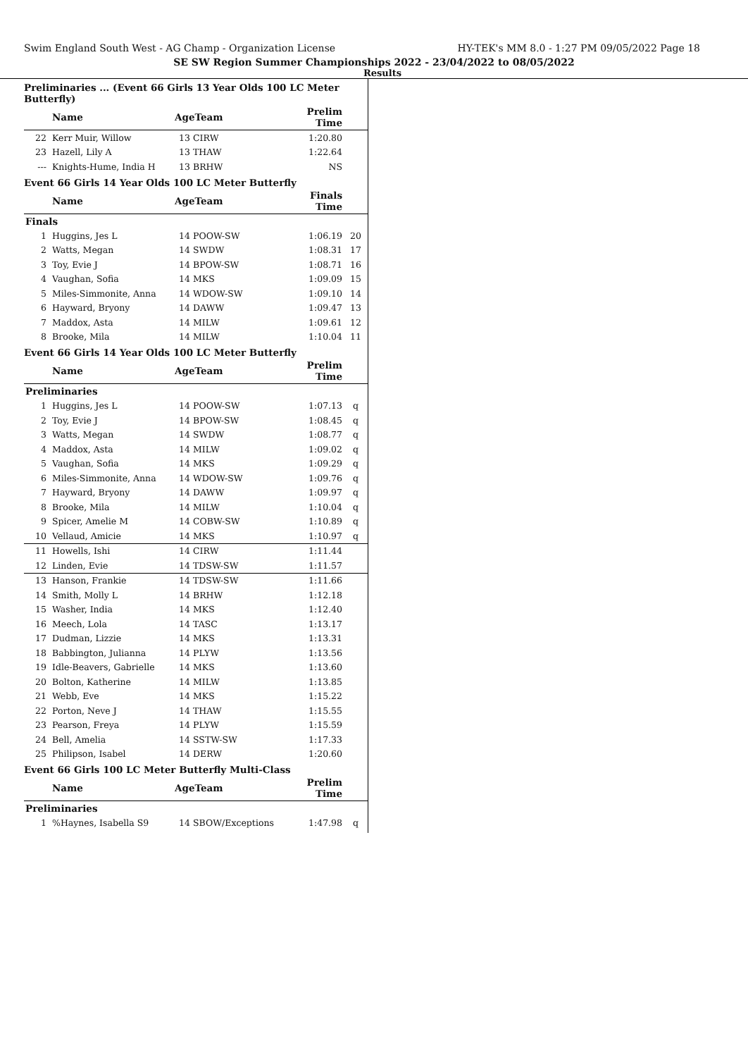Swim England South West - AG Champ - Organization License HY-TEK's MM 8.0 - 1:27 PM 09/05/2022 Page 18
SE SW Region Summer Championships 2022 - 23/04/2022 to 08/05/2022
Results
Preliminaries ... (Event 66 Girls 13 Year Olds 100 LC Meter Butterfly)
| | Name | AgeTeam | | Prelim Time | |
| --- | --- | --- | --- | --- | --- |
| 22 | Kerr Muir, Willow | 13 | CIRW | 1:20.80 | |
| 23 | Hazell, Lily A | 13 | THAW | 1:22.64 | |
| --- | Knights-Hume, India H | 13 | BRHW | NS | |
Event 66 Girls 14 Year Olds 100 LC Meter Butterfly
| | Name | AgeTeam | | Finals Time | |
| --- | --- | --- | --- | --- | --- |
| Finals | | | | | |
| 1 | Huggins, Jes L | 14 | POOW-SW | 1:06.19 | 20 |
| 2 | Watts, Megan | 14 | SWDW | 1:08.31 | 17 |
| 3 | Toy, Evie J | 14 | BPOW-SW | 1:08.71 | 16 |
| 4 | Vaughan, Sofia | 14 | MKS | 1:09.09 | 15 |
| 5 | Miles-Simmonite, Anna | 14 | WDOW-SW | 1:09.10 | 14 |
| 6 | Hayward, Bryony | 14 | DAWW | 1:09.47 | 13 |
| 7 | Maddox, Asta | 14 | MILW | 1:09.61 | 12 |
| 8 | Brooke, Mila | 14 | MILW | 1:10.04 | 11 |
Event 66 Girls 14 Year Olds 100 LC Meter Butterfly
| | Name | AgeTeam | | Prelim Time | |
| --- | --- | --- | --- | --- | --- |
| Preliminaries | | | | | |
| 1 | Huggins, Jes L | 14 | POOW-SW | 1:07.13 | q |
| 2 | Toy, Evie J | 14 | BPOW-SW | 1:08.45 | q |
| 3 | Watts, Megan | 14 | SWDW | 1:08.77 | q |
| 4 | Maddox, Asta | 14 | MILW | 1:09.02 | q |
| 5 | Vaughan, Sofia | 14 | MKS | 1:09.29 | q |
| 6 | Miles-Simmonite, Anna | 14 | WDOW-SW | 1:09.76 | q |
| 7 | Hayward, Bryony | 14 | DAWW | 1:09.97 | q |
| 8 | Brooke, Mila | 14 | MILW | 1:10.04 | q |
| 9 | Spicer, Amelie M | 14 | COBW-SW | 1:10.89 | q |
| 10 | Vellaud, Amicie | 14 | MKS | 1:10.97 | q |
| 11 | Howells, Ishi | 14 | CIRW | 1:11.44 | |
| 12 | Linden, Evie | 14 | TDSW-SW | 1:11.57 | |
| 13 | Hanson, Frankie | 14 | TDSW-SW | 1:11.66 | |
| 14 | Smith, Molly L | 14 | BRHW | 1:12.18 | |
| 15 | Washer, India | 14 | MKS | 1:12.40 | |
| 16 | Meech, Lola | 14 | TASC | 1:13.17 | |
| 17 | Dudman, Lizzie | 14 | MKS | 1:13.31 | |
| 18 | Babbington, Julianna | 14 | PLYW | 1:13.56 | |
| 19 | Idle-Beavers, Gabrielle | 14 | MKS | 1:13.60 | |
| 20 | Bolton, Katherine | 14 | MILW | 1:13.85 | |
| 21 | Webb, Eve | 14 | MKS | 1:15.22 | |
| 22 | Porton, Neve J | 14 | THAW | 1:15.55 | |
| 23 | Pearson, Freya | 14 | PLYW | 1:15.59 | |
| 24 | Bell, Amelia | 14 | SSTW-SW | 1:17.33 | |
| 25 | Philipson, Isabel | 14 | DERW | 1:20.60 | |
Event 66 Girls 100 LC Meter Butterfly Multi-Class
| | Name | AgeTeam | | Prelim Time | |
| --- | --- | --- | --- | --- | --- |
| Preliminaries | | | | | |
| 1 | %Haynes, Isabella S9 | 14 | SBOW/Exceptions | 1:47.98 | q |